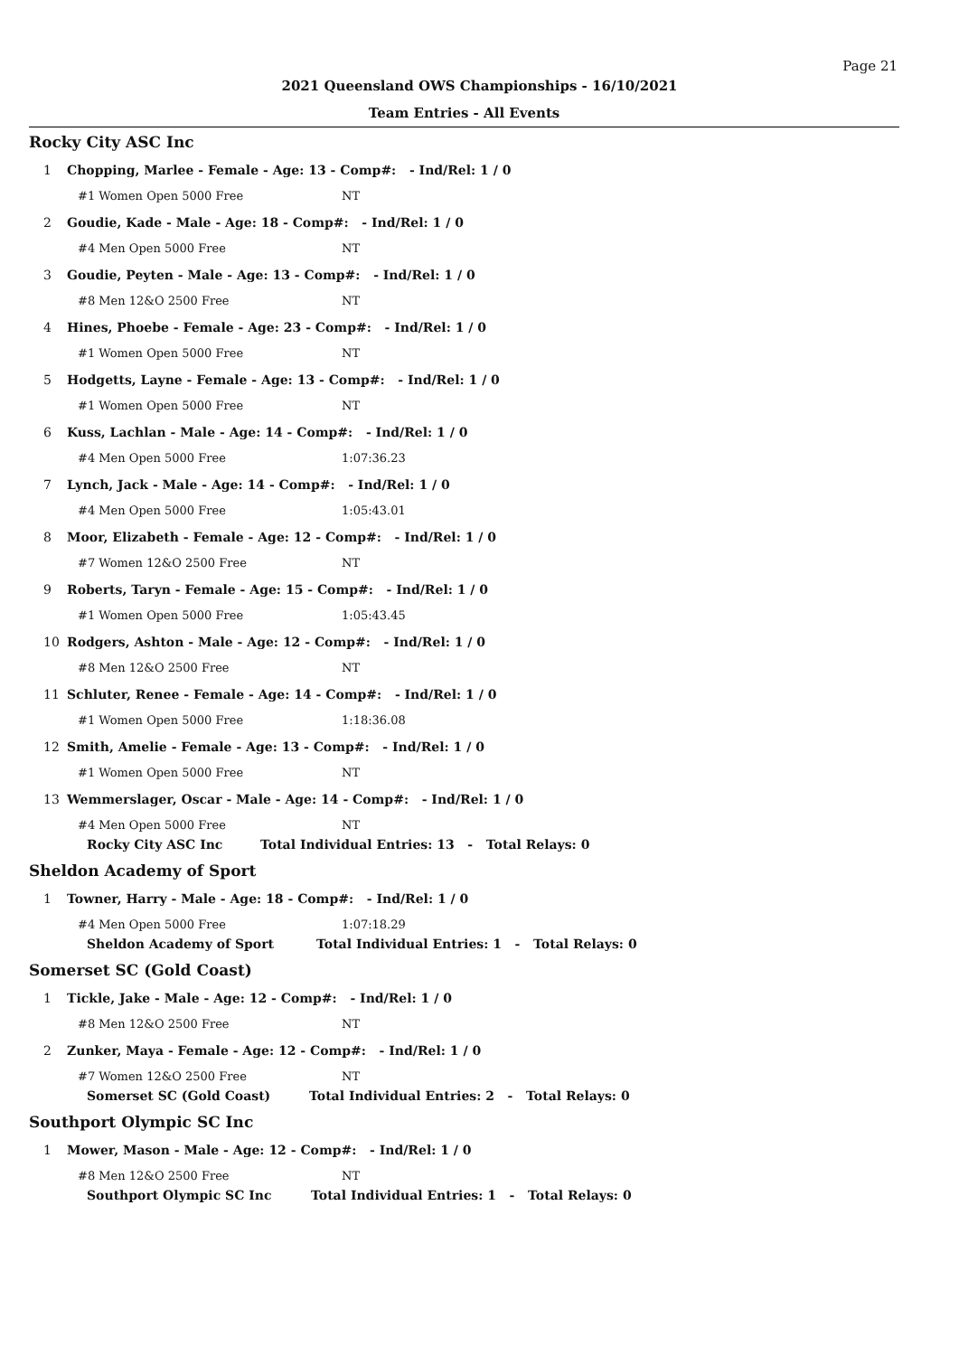Page 21
2021 Queensland OWS Championships - 16/10/2021
Team Entries - All Events
Rocky City ASC Inc
1 Chopping, Marlee - Female - Age: 13 - Comp#: - Ind/Rel: 1 / 0
#1 Women Open 5000 Free NT
2 Goudie, Kade - Male - Age: 18 - Comp#: - Ind/Rel: 1 / 0
#4 Men Open 5000 Free NT
3 Goudie, Peyten - Male - Age: 13 - Comp#: - Ind/Rel: 1 / 0
#8 Men 12&O 2500 Free NT
4 Hines, Phoebe - Female - Age: 23 - Comp#: - Ind/Rel: 1 / 0
#1 Women Open 5000 Free NT
5 Hodgetts, Layne - Female - Age: 13 - Comp#: - Ind/Rel: 1 / 0
#1 Women Open 5000 Free NT
6 Kuss, Lachlan - Male - Age: 14 - Comp#: - Ind/Rel: 1 / 0
#4 Men Open 5000 Free 1:07:36.23
7 Lynch, Jack - Male - Age: 14 - Comp#: - Ind/Rel: 1 / 0
#4 Men Open 5000 Free 1:05:43.01
8 Moor, Elizabeth - Female - Age: 12 - Comp#: - Ind/Rel: 1 / 0
#7 Women 12&O 2500 Free NT
9 Roberts, Taryn - Female - Age: 15 - Comp#: - Ind/Rel: 1 / 0
#1 Women Open 5000 Free 1:05:43.45
10 Rodgers, Ashton - Male - Age: 12 - Comp#: - Ind/Rel: 1 / 0
#8 Men 12&O 2500 Free NT
11 Schluter, Renee - Female - Age: 14 - Comp#: - Ind/Rel: 1 / 0
#1 Women Open 5000 Free 1:18:36.08
12 Smith, Amelie - Female - Age: 13 - Comp#: - Ind/Rel: 1 / 0
#1 Women Open 5000 Free NT
13 Wemmerslager, Oscar - Male - Age: 14 - Comp#: - Ind/Rel: 1 / 0
#4 Men Open 5000 Free NT
Rocky City ASC Inc Total Individual Entries: 13 - Total Relays: 0
Sheldon Academy of Sport
1 Towner, Harry - Male - Age: 18 - Comp#: - Ind/Rel: 1 / 0
#4 Men Open 5000 Free 1:07:18.29
Sheldon Academy of Sport Total Individual Entries: 1 - Total Relays: 0
Somerset SC (Gold Coast)
1 Tickle, Jake - Male - Age: 12 - Comp#: - Ind/Rel: 1 / 0
#8 Men 12&O 2500 Free NT
2 Zunker, Maya - Female - Age: 12 - Comp#: - Ind/Rel: 1 / 0
#7 Women 12&O 2500 Free NT
Somerset SC (Gold Coast) Total Individual Entries: 2 - Total Relays: 0
Southport Olympic SC Inc
1 Mower, Mason - Male - Age: 12 - Comp#: - Ind/Rel: 1 / 0
#8 Men 12&O 2500 Free NT
Southport Olympic SC Inc Total Individual Entries: 1 - Total Relays: 0